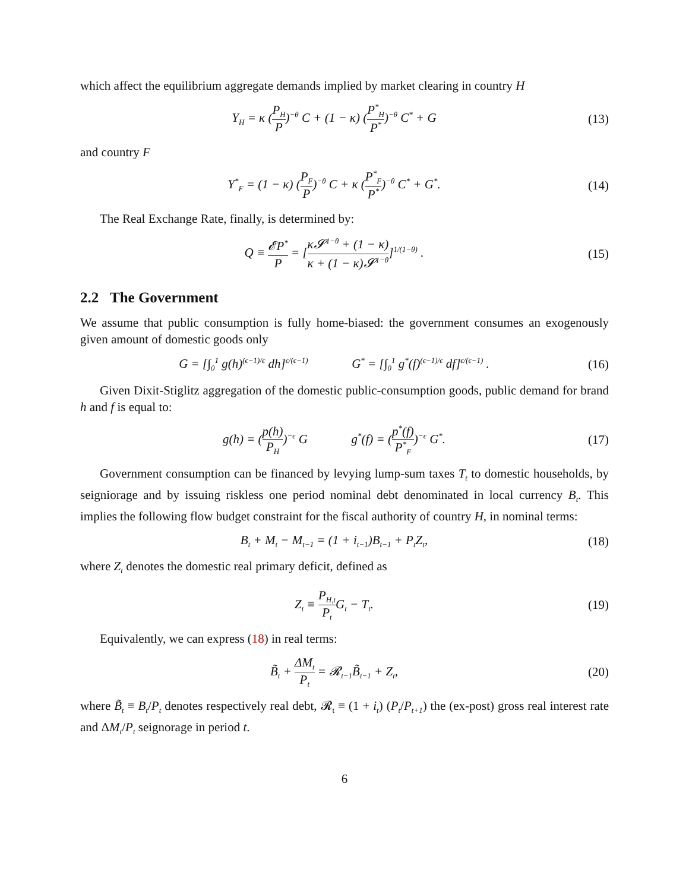which affect the equilibrium aggregate demands implied by market clearing in country H
Y<sub>H</sub> = κ (P<sub>H</sub> P)<sup>−θ</sup> C + (1 − κ) (P<sup>*</sup><sub>H</sub> P<sup>*</sup>)<sup>−θ</sup> C<sup>*</sup> + G
(13)
and country F
Y<sup>*</sup><sub>F</sub> = (1 − κ) (P<sub>F</sub> P)<sup>−θ</sup> C + κ (P<sup>*</sup><sub>F</sub> P<sup>*</sup>)<sup>−θ</sup> C<sup>*</sup> + G<sup>*</sup>.
(14)
The Real Exchange Rate, finally, is determined by:
Q ≡ 𝓔P<sup>*</sup> P = [κ𝓢<sup>1−θ</sup> + (1 − κ) κ + (1 − κ)𝓢<sup>1−θ</sup>]<sup>1/(1−θ)</sup> .
(15)
2.2 The Government
We assume that public consumption is fully home-biased: the government consumes an exogenously given amount of domestic goods only
G = [∫<sub>0</sub><sup>1</sup> g(h)<sup>(ϵ−1)/ϵ</sup> dh]<sup>ϵ/(ϵ−1)</sup> G<sup>*</sup> = [∫<sub>0</sub><sup>1</sup> g<sup>*</sup>(f)<sup>(ϵ−1)/ϵ</sup> df]<sup>ϵ/(ϵ−1)</sup> .
(16)
Given Dixit-Stiglitz aggregation of the domestic public-consumption goods, public demand for brand h and f is equal to:
g(h) = (p(h) P<sub>H</sub>)<sup>−ϵ</sup> G g<sup>*</sup>(f) = (p<sup>*</sup>(f) P<sup>*</sup><sub>F</sub>)<sup>−ϵ</sup> G<sup>*</sup>.
(17)
Government consumption can be financed by levying lump-sum taxes T<sub>t</sub> to domestic households, by seigniorage and by issuing riskless one period nominal debt denominated in local currency B<sub>t</sub>. This implies the following flow budget constraint for the fiscal authority of country H, in nominal terms:
B<sub>t</sub> + M<sub>t</sub> − M<sub>t−1</sub> = (1 + i<sub>t−1</sub>)B<sub>t−1</sub> + P<sub>t</sub>Z<sub>t</sub>,
(18)
where Z<sub>t</sub> denotes the domestic real primary deficit, defined as
Z<sub>t</sub> ≡ P<sub>H,t</sub> P<sub>t</sub> G<sub>t</sub> − T<sub>t</sub>. (19)
Equivalently, we can express (18) in real terms:
B̃<sub>t</sub> + ΔM<sub>t</sub> P<sub>t</sub> = 𝓡<sub>t−1</sub>B̃<sub>t−1</sub> + Z<sub>t</sub>, (20)
where B̃<sub>t</sub> ≡ B<sub>t</sub>/P<sub>t</sub> denotes respectively real debt, 𝓡<sub>t</sub> ≡ (1 + i<sub>t</sub>) (P<sub>t</sub>/P<sub>t+1</sub>) the (ex-post) gross real interest rate and ΔM<sub>t</sub>/P<sub>t</sub> seignorage in period t.
6